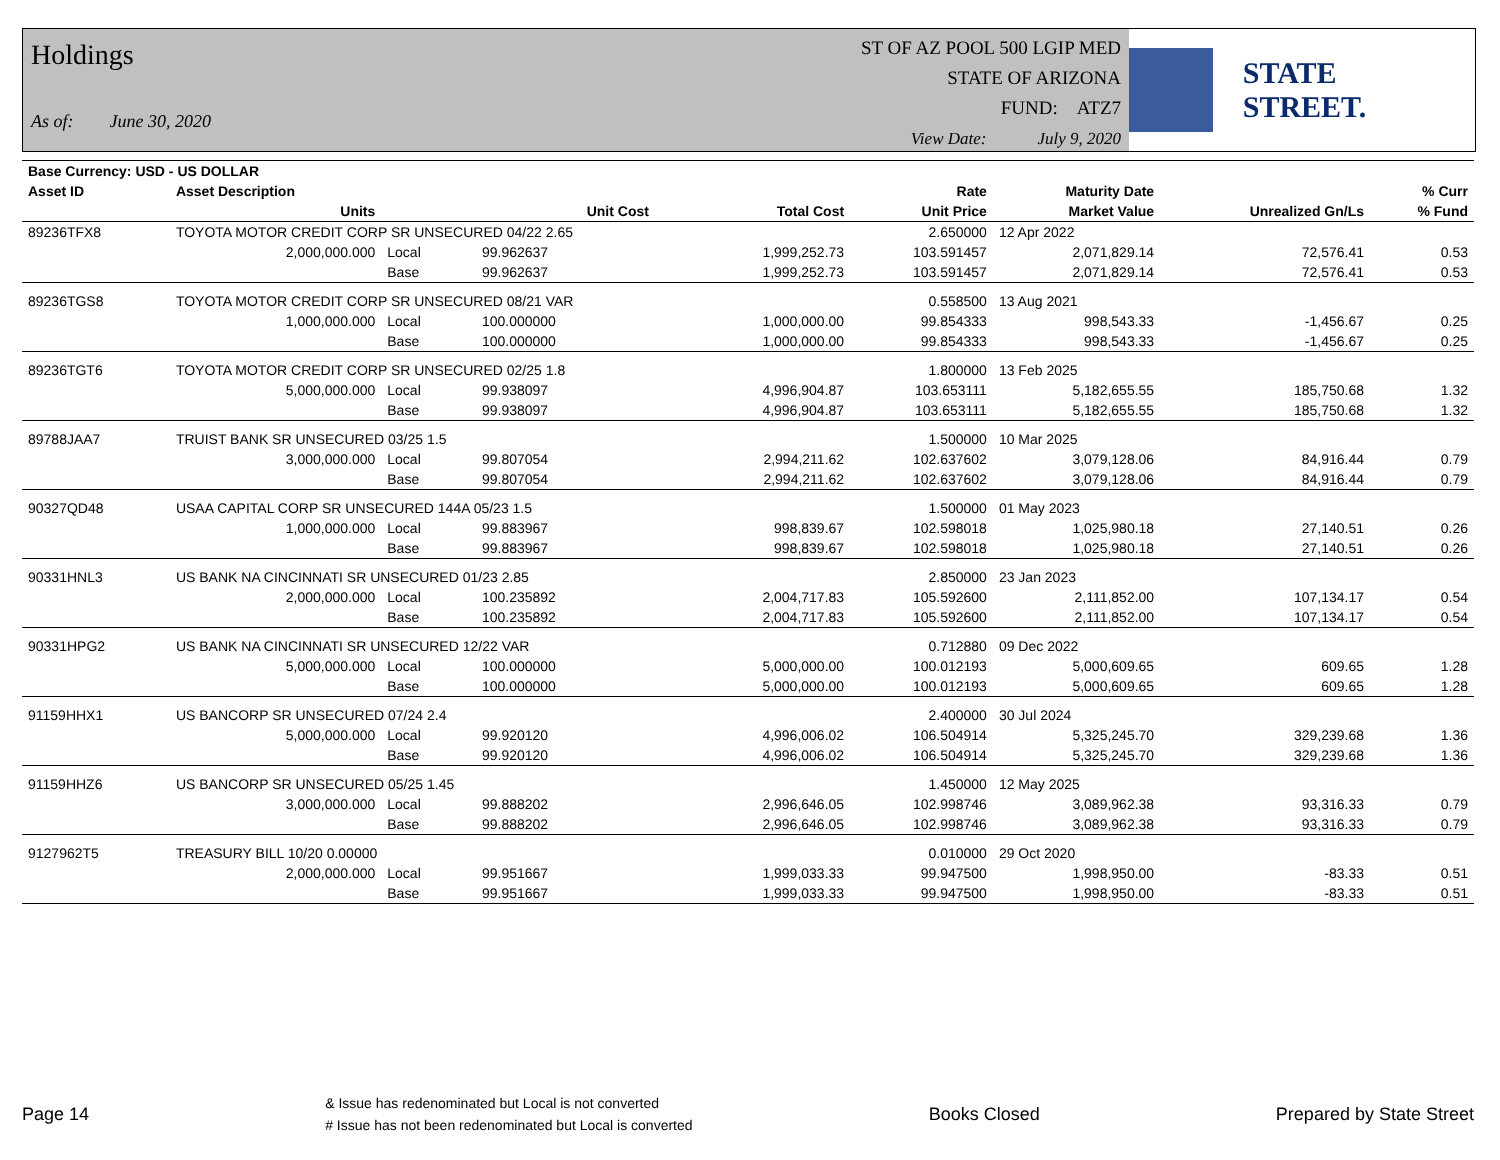Holdings
As of: June 30, 2020
ST OF AZ POOL 500 LGIP MED
STATE OF ARIZONA
FUND: ATZ7
View Date: July 9, 2020
STATE STREET.
| Base Currency: USD - US DOLLAR | | | | | | | | |
| --- | --- | --- | --- | --- | --- | --- | --- | --- |
| Asset ID | Asset Description | | | | Rate | Maturity Date | | % Curr |
| | Units | | Unit Cost | Total Cost | Unit Price | Market Value | Unrealized Gn/Ls | % Fund |
| 89236TFX8 | TOYOTA MOTOR CREDIT CORP SR UNSECURED 04/22 2.65 | | | | 2.650000 | 12 Apr 2022 | | |
| | 2,000,000.000 | Local | 99.962637 | 1,999,252.73 | 103.591457 | 2,071,829.14 | 72,576.41 | 0.53 |
| | | Base | 99.962637 | 1,999,252.73 | 103.591457 | 2,071,829.14 | 72,576.41 | 0.53 |
| 89236TGS8 | TOYOTA MOTOR CREDIT CORP SR UNSECURED 08/21 VAR | | | | 0.558500 | 13 Aug 2021 | | |
| | 1,000,000.000 | Local | 100.000000 | 1,000,000.00 | 99.854333 | 998,543.33 | -1,456.67 | 0.25 |
| | | Base | 100.000000 | 1,000,000.00 | 99.854333 | 998,543.33 | -1,456.67 | 0.25 |
| 89236TGT6 | TOYOTA MOTOR CREDIT CORP SR UNSECURED 02/25 1.8 | | | | 1.800000 | 13 Feb 2025 | | |
| | 5,000,000.000 | Local | 99.938097 | 4,996,904.87 | 103.653111 | 5,182,655.55 | 185,750.68 | 1.32 |
| | | Base | 99.938097 | 4,996,904.87 | 103.653111 | 5,182,655.55 | 185,750.68 | 1.32 |
| 89788JAA7 | TRUIST BANK SR UNSECURED 03/25 1.5 | | | | 1.500000 | 10 Mar 2025 | | |
| | 3,000,000.000 | Local | 99.807054 | 2,994,211.62 | 102.637602 | 3,079,128.06 | 84,916.44 | 0.79 |
| | | Base | 99.807054 | 2,994,211.62 | 102.637602 | 3,079,128.06 | 84,916.44 | 0.79 |
| 90327QD48 | USAA CAPITAL CORP SR UNSECURED 144A 05/23 1.5 | | | | 1.500000 | 01 May 2023 | | |
| | 1,000,000.000 | Local | 99.883967 | 998,839.67 | 102.598018 | 1,025,980.18 | 27,140.51 | 0.26 |
| | | Base | 99.883967 | 998,839.67 | 102.598018 | 1,025,980.18 | 27,140.51 | 0.26 |
| 90331HNL3 | US BANK NA CINCINNATI SR UNSECURED 01/23 2.85 | | | | 2.850000 | 23 Jan 2023 | | |
| | 2,000,000.000 | Local | 100.235892 | 2,004,717.83 | 105.592600 | 2,111,852.00 | 107,134.17 | 0.54 |
| | | Base | 100.235892 | 2,004,717.83 | 105.592600 | 2,111,852.00 | 107,134.17 | 0.54 |
| 90331HPG2 | US BANK NA CINCINNATI SR UNSECURED 12/22 VAR | | | | 0.712880 | 09 Dec 2022 | | |
| | 5,000,000.000 | Local | 100.000000 | 5,000,000.00 | 100.012193 | 5,000,609.65 | 609.65 | 1.28 |
| | | Base | 100.000000 | 5,000,000.00 | 100.012193 | 5,000,609.65 | 609.65 | 1.28 |
| 91159HHX1 | US BANCORP SR UNSECURED 07/24 2.4 | | | | 2.400000 | 30 Jul 2024 | | |
| | 5,000,000.000 | Local | 99.920120 | 4,996,006.02 | 106.504914 | 5,325,245.70 | 329,239.68 | 1.36 |
| | | Base | 99.920120 | 4,996,006.02 | 106.504914 | 5,325,245.70 | 329,239.68 | 1.36 |
| 91159HHZ6 | US BANCORP SR UNSECURED 05/25 1.45 | | | | 1.450000 | 12 May 2025 | | |
| | 3,000,000.000 | Local | 99.888202 | 2,996,646.05 | 102.998746 | 3,089,962.38 | 93,316.33 | 0.79 |
| | | Base | 99.888202 | 2,996,646.05 | 102.998746 | 3,089,962.38 | 93,316.33 | 0.79 |
| 9127962T5 | TREASURY BILL 10/20 0.00000 | | | | 0.010000 | 29 Oct 2020 | | |
| | 2,000,000.000 | Local | 99.951667 | 1,999,033.33 | 99.947500 | 1,998,950.00 | -83.33 | 0.51 |
| | | Base | 99.951667 | 1,999,033.33 | 99.947500 | 1,998,950.00 | -83.33 | 0.51 |
Page 14
& Issue has redenominated but Local is not converted
# Issue has not been redenominated but Local is converted
Books Closed Prepared by State Street